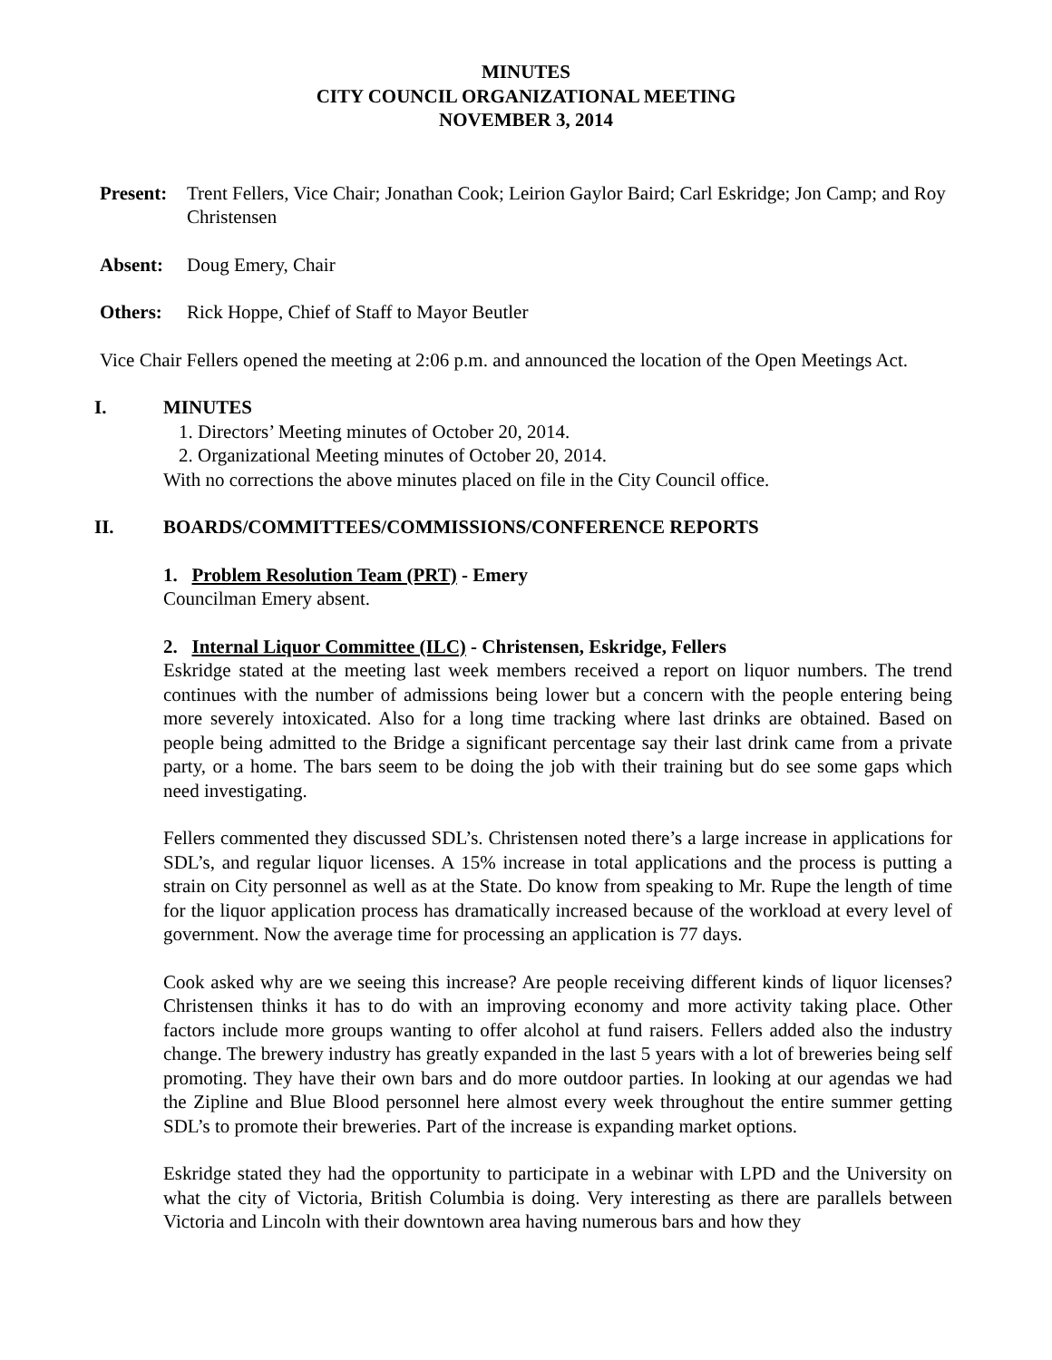MINUTES
CITY COUNCIL ORGANIZATIONAL MEETING
NOVEMBER 3, 2014
Present: Trent Fellers, Vice Chair; Jonathan Cook; Leirion Gaylor Baird; Carl Eskridge; Jon Camp; and Roy Christensen
Absent: Doug Emery, Chair
Others: Rick Hoppe, Chief of Staff to Mayor Beutler
Vice Chair Fellers opened the meeting at 2:06 p.m. and announced the location of the Open Meetings Act.
I. MINUTES
1. Directors’ Meeting minutes of October 20, 2014.
2. Organizational Meeting minutes of October 20, 2014.
With no corrections the above minutes placed on file in the City Council office.
II. BOARDS/COMMITTEES/COMMISSIONS/CONFERENCE REPORTS
1. Problem Resolution Team (PRT) - Emery
Councilman Emery absent.
2. Internal Liquor Committee (ILC) - Christensen, Eskridge, Fellers
Eskridge stated at the meeting last week members received a report on liquor numbers. The trend continues with the number of admissions being lower but a concern with the people entering being more severely intoxicated. Also for a long time tracking where last drinks are obtained. Based on people being admitted to the Bridge a significant percentage say their last drink came from a private party, or a home. The bars seem to be doing the job with their training but do see some gaps which need investigating.
Fellers commented they discussed SDL’s. Christensen noted there’s a large increase in applications for SDL’s, and regular liquor licenses. A 15% increase in total applications and the process is putting a strain on City personnel as well as at the State. Do know from speaking to Mr. Rupe the length of time for the liquor application process has dramatically increased because of the workload at every level of government. Now the average time for processing an application is 77 days.
Cook asked why are we seeing this increase? Are people receiving different kinds of liquor licenses? Christensen thinks it has to do with an improving economy and more activity taking place. Other factors include more groups wanting to offer alcohol at fund raisers. Fellers added also the industry change. The brewery industry has greatly expanded in the last 5 years with a lot of breweries being self promoting. They have their own bars and do more outdoor parties. In looking at our agendas we had the Zipline and Blue Blood personnel here almost every week throughout the entire summer getting SDL’s to promote their breweries. Part of the increase is expanding market options.
Eskridge stated they had the opportunity to participate in a webinar with LPD and the University on what the city of Victoria, British Columbia is doing. Very interesting as there are parallels between Victoria and Lincoln with their downtown area having numerous bars and how they